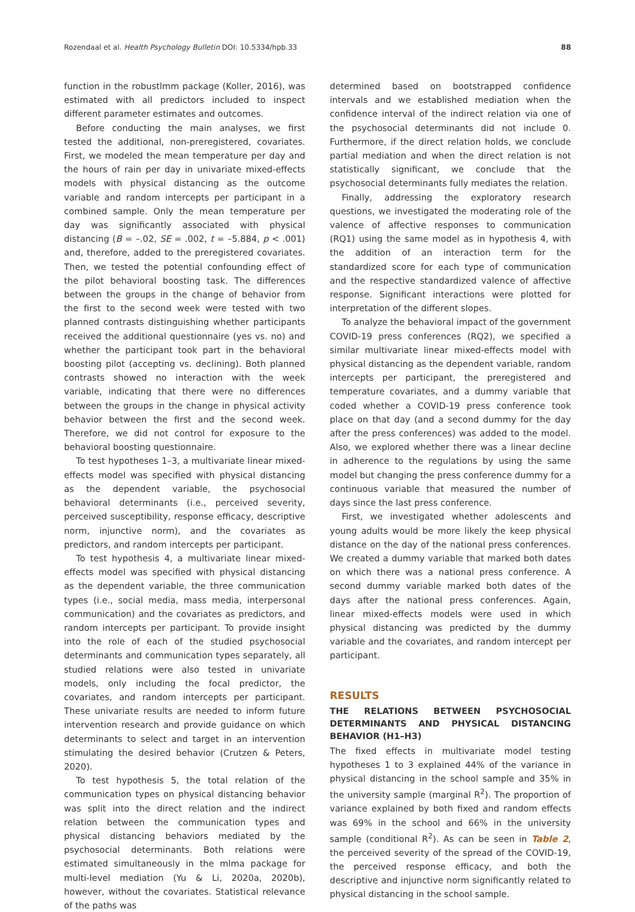Rozendaal et al. Health Psychology Bulletin DOI: 10.5334/hpb.33 88
function in the robustlmm package (Koller, 2016), was estimated with all predictors included to inspect different parameter estimates and outcomes.
Before conducting the main analyses, we first tested the additional, non-preregistered, covariates. First, we modeled the mean temperature per day and the hours of rain per day in univariate mixed-effects models with physical distancing as the outcome variable and random intercepts per participant in a combined sample. Only the mean temperature per day was significantly associated with physical distancing (B = –.02, SE = .002, t = –5.884, p < .001) and, therefore, added to the preregistered covariates. Then, we tested the potential confounding effect of the pilot behavioral boosting task. The differences between the groups in the change of behavior from the first to the second week were tested with two planned contrasts distinguishing whether participants received the additional questionnaire (yes vs. no) and whether the participant took part in the behavioral boosting pilot (accepting vs. declining). Both planned contrasts showed no interaction with the week variable, indicating that there were no differences between the groups in the change in physical activity behavior between the first and the second week. Therefore, we did not control for exposure to the behavioral boosting questionnaire.
To test hypotheses 1–3, a multivariate linear mixed-effects model was specified with physical distancing as the dependent variable, the psychosocial behavioral determinants (i.e., perceived severity, perceived susceptibility, response efficacy, descriptive norm, injunctive norm), and the covariates as predictors, and random intercepts per participant.
To test hypothesis 4, a multivariate linear mixed-effects model was specified with physical distancing as the dependent variable, the three communication types (i.e., social media, mass media, interpersonal communication) and the covariates as predictors, and random intercepts per participant. To provide insight into the role of each of the studied psychosocial determinants and communication types separately, all studied relations were also tested in univariate models, only including the focal predictor, the covariates, and random intercepts per participant. These univariate results are needed to inform future intervention research and provide guidance on which determinants to select and target in an intervention stimulating the desired behavior (Crutzen & Peters, 2020).
To test hypothesis 5, the total relation of the communication types on physical distancing behavior was split into the direct relation and the indirect relation between the communication types and physical distancing behaviors mediated by the psychosocial determinants. Both relations were estimated simultaneously in the mlma package for multi-level mediation (Yu & Li, 2020a, 2020b), however, without the covariates. Statistical relevance of the paths was
determined based on bootstrapped confidence intervals and we established mediation when the confidence interval of the indirect relation via one of the psychosocial determinants did not include 0. Furthermore, if the direct relation holds, we conclude partial mediation and when the direct relation is not statistically significant, we conclude that the psychosocial determinants fully mediates the relation.
Finally, addressing the exploratory research questions, we investigated the moderating role of the valence of affective responses to communication (RQ1) using the same model as in hypothesis 4, with the addition of an interaction term for the standardized score for each type of communication and the respective standardized valence of affective response. Significant interactions were plotted for interpretation of the different slopes.
To analyze the behavioral impact of the government COVID-19 press conferences (RQ2), we specified a similar multivariate linear mixed-effects model with physical distancing as the dependent variable, random intercepts per participant, the preregistered and temperature covariates, and a dummy variable that coded whether a COVID-19 press conference took place on that day (and a second dummy for the day after the press conferences) was added to the model. Also, we explored whether there was a linear decline in adherence to the regulations by using the same model but changing the press conference dummy for a continuous variable that measured the number of days since the last press conference.
First, we investigated whether adolescents and young adults would be more likely the keep physical distance on the day of the national press conferences. We created a dummy variable that marked both dates on which there was a national press conference. A second dummy variable marked both dates of the days after the national press conferences. Again, linear mixed-effects models were used in which physical distancing was predicted by the dummy variable and the covariates, and random intercept per participant.
RESULTS
THE RELATIONS BETWEEN PSYCHOSOCIAL DETERMINANTS AND PHYSICAL DISTANCING BEHAVIOR (H1–H3)
The fixed effects in multivariate model testing hypotheses 1 to 3 explained 44% of the variance in physical distancing in the school sample and 35% in the university sample (marginal R<sup>2</sup>). The proportion of variance explained by both fixed and random effects was 69% in the school and 66% in the university sample (conditional R<sup>2</sup>). As can be seen in Table 2, the perceived severity of the spread of the COVID-19, the perceived response efficacy, and both the descriptive and injunctive norm significantly related to physical distancing in the school sample.